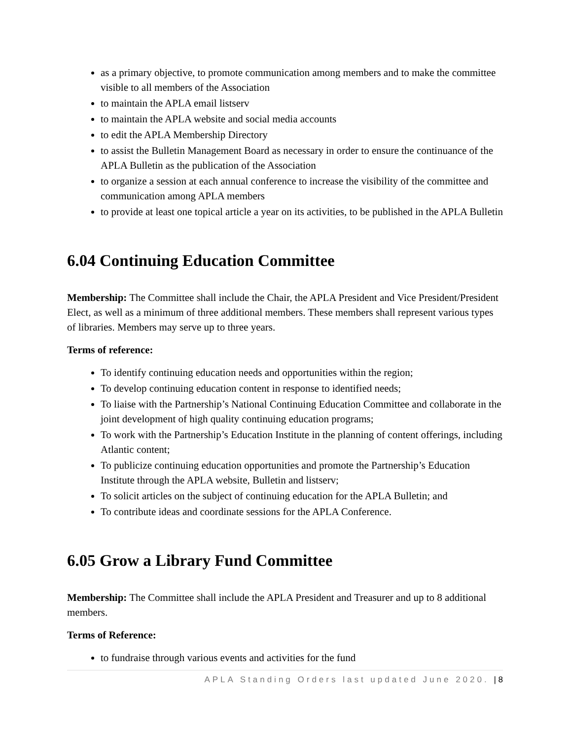as a primary objective, to promote communication among members and to make the committee visible to all members of the Association
to maintain the APLA email listserv
to maintain the APLA website and social media accounts
to edit the APLA Membership Directory
to assist the Bulletin Management Board as necessary in order to ensure the continuance of the APLA Bulletin as the publication of the Association
to organize a session at each annual conference to increase the visibility of the committee and communication among APLA members
to provide at least one topical article a year on its activities, to be published in the APLA Bulletin
6.04 Continuing Education Committee
Membership: The Committee shall include the Chair, the APLA President and Vice President/President Elect, as well as a minimum of three additional members. These members shall represent various types of libraries. Members may serve up to three years.
Terms of reference:
To identify continuing education needs and opportunities within the region;
To develop continuing education content in response to identified needs;
To liaise with the Partnership’s National Continuing Education Committee and collaborate in the joint development of high quality continuing education programs;
To work with the Partnership’s Education Institute in the planning of content offerings, including Atlantic content;
To publicize continuing education opportunities and promote the Partnership’s Education Institute through the APLA website, Bulletin and listserv;
To solicit articles on the subject of continuing education for the APLA Bulletin; and
To contribute ideas and coordinate sessions for the APLA Conference.
6.05 Grow a Library Fund Committee
Membership: The Committee shall include the APLA President and Treasurer and up to 8 additional members.
Terms of Reference:
to fundraise through various events and activities for the fund
APLA Standing Orders last updated June 2020. | 8